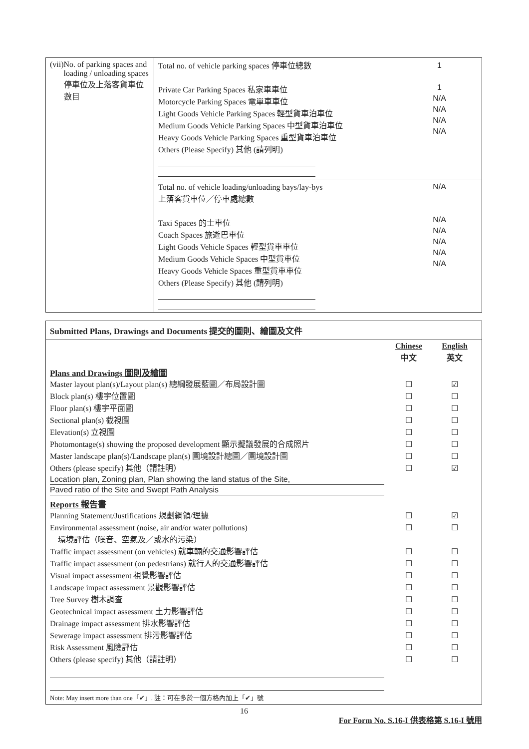| (vii) No. of parking spaces and loading / unloading spaces 停車位及上落客貨車位數目 | Total no. of vehicle parking spaces 停車位總數 Private Car Parking Spaces 私家車車位 Motorcycle Parking Spaces 電單車車位 Light Goods Vehicle Parking Spaces 輕型貨車泊車位 Medium Goods Vehicle Parking Spaces 中型貨車泊車位 Heavy Goods Vehicle Parking Spaces 重型貨車泊車位 Others (Please Specify) 其他 (請列明) | 1 1 N/A N/A N/A N/A |
| | Total no. of vehicle loading/unloading bays/lay-bys 上落客貨車位／停車處總數 Taxi Spaces 的士車位 Coach Spaces 旅遊巴車位 Light Goods Vehicle Spaces 輕型貨車車位 Medium Goods Vehicle Spaces 中型貨車位 Heavy Goods Vehicle Spaces 重型貨車車位 Others (Please Specify) 其他 (請列明) | N/A N/A N/A N/A N/A N/A |
Submitted Plans, Drawings and Documents 提交的圖則、繪圖及文件
Chinese
中文 English
英文
Plans and Drawings 圖則及繪圖
Master layout plan(s)/Layout plan(s) 總綱發展藍圖／布局設計圖 ☐ ☑
Block plan(s) 樓宇位置圖 ☐ ☐
Floor plan(s) 樓宇平面圖 ☐ ☐
Sectional plan(s) 截視圖 ☐ ☐
Elevation(s) 立視圖 ☐ ☐
Photomontage(s) showing the proposed development 顯示擬議發展的合成照片 ☐ ☐
Master landscape plan(s)/Landscape plan(s) 園境設計總圖／園境設計圖 ☐ ☐
Others (please specify) 其他（請註明） ☐ ☑
Location plan, Zoning plan, Plan showing the land status of the Site,
Paved ratio of the Site and Swept Path Analysis
Reports 報告書
Planning Statement/Justifications 規劃綱領/理據 ☐ ☑
Environmental assessment (noise, air and/or water pollutions)
環境評估（噪音、空氣及／或水的污染） ☐ ☐
Traffic impact assessment (on vehicles) 就車輛的交通影響評估 ☐ ☐
Traffic impact assessment (on pedestrians) 就行人的交通影響評估 ☐ ☐
Visual impact assessment 視覺影響評估 ☐ ☐
Landscape impact assessment 景觀影響評估 ☐ ☐
Tree Survey 樹木調查 ☐ ☐
Geotechnical impact assessment 土力影響評估 ☐ ☐
Drainage impact assessment 排水影響評估 ☐ ☐
Sewerage impact assessment 排污影響評估 ☐ ☐
Risk Assessment 風險評估 ☐ ☐
Others (please specify) 其他（請註明） ☐ ☐
Note: May insert more than one「✔」. 註：可在多於一個方格內加上「✔」號
16 For Form No. S.16-I 供表格第 S.16-I 號用